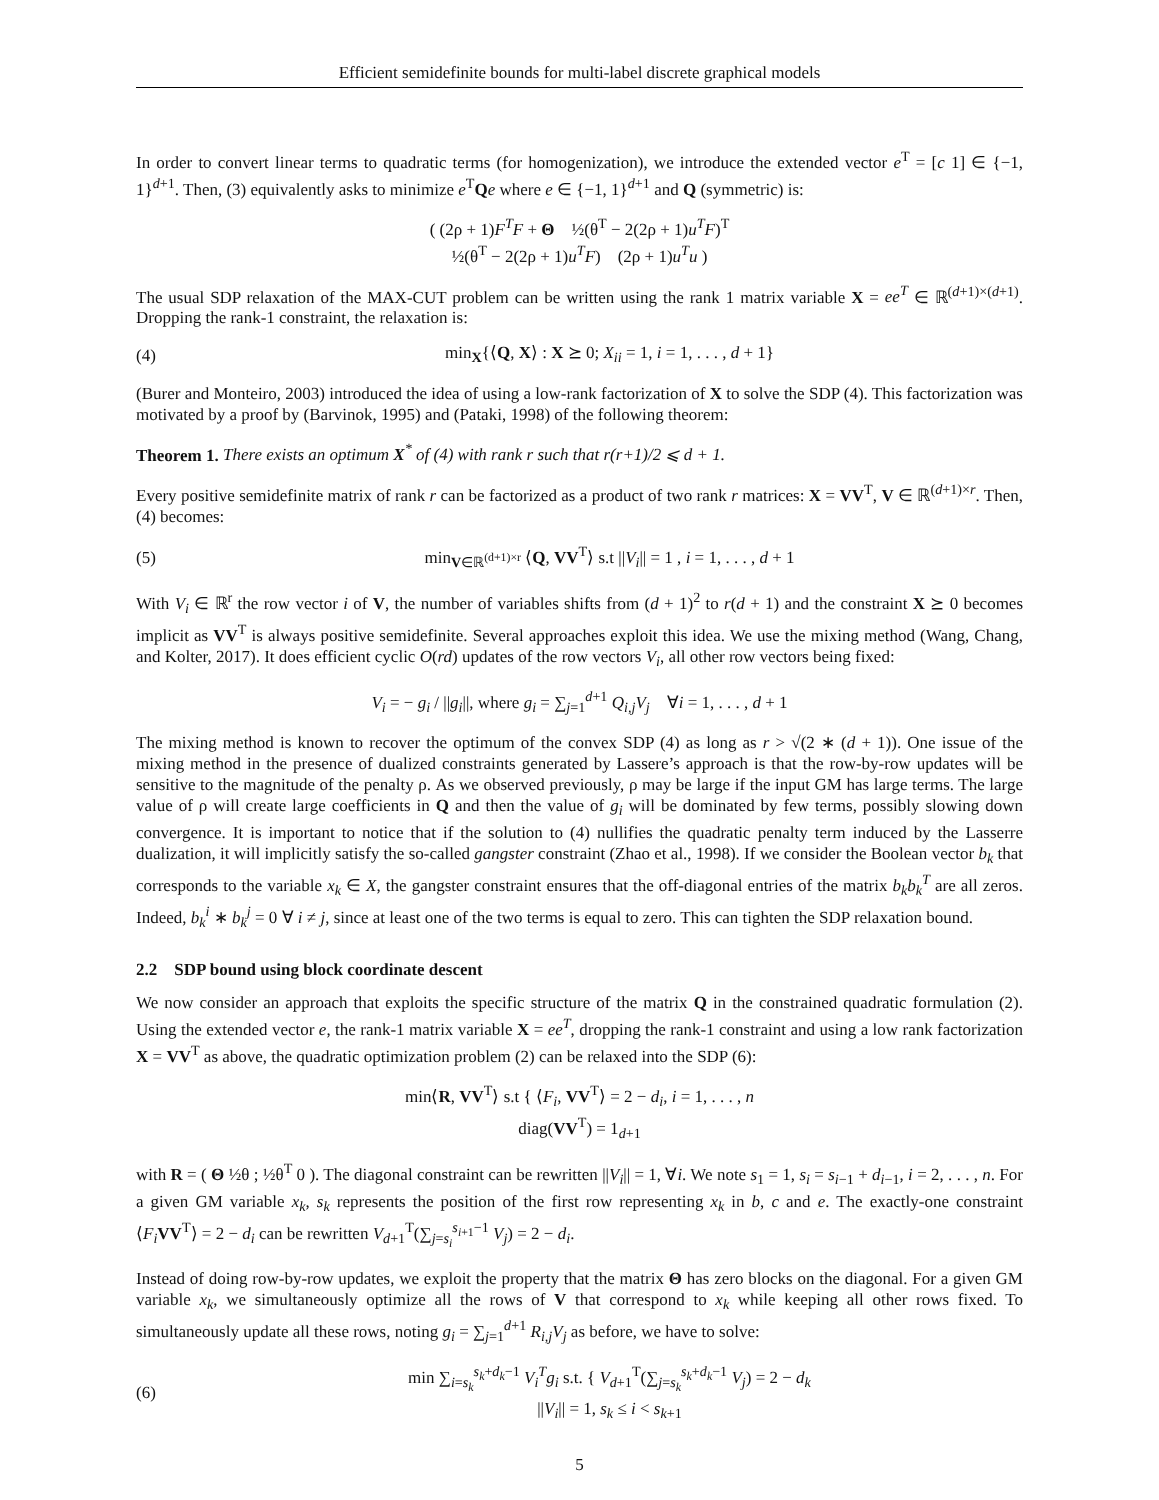Efficient semidefinite bounds for multi-label discrete graphical models
In order to convert linear terms to quadratic terms (for homogenization), we introduce the extended vector e<sup>T</sup> = [c 1] ∈ {−1, 1}<sup>d+1</sup>. Then, (3) equivalently asks to minimize e<sup>T</sup>Qe where e ∈ {−1, 1}<sup>d+1</sup> and Q (symmetric) is:
( (2ρ + 1)F<sup>T</sup>F + Θ ½(θ<sup>T</sup> − 2(2ρ + 1)u<sup>T</sup>F)<sup>T</sup>
½(θ<sup>T</sup> − 2(2ρ + 1)u<sup>T</sup>F) (2ρ + 1)u<sup>T</sup>u )
The usual SDP relaxation of the MAX-CUT problem can be written using the rank 1 matrix variable X = ee<sup>T</sup> ∈ ℝ<sup>(d+1)×(d+1)</sup>. Dropping the rank-1 constraint, the relaxation is:
(4) min<sub>X</sub>{⟨Q, X⟩ : X ⪰ 0; X<sub>ii</sub> = 1, i = 1, . . . , d + 1}
(Burer and Monteiro, 2003) introduced the idea of using a low-rank factorization of X to solve the SDP (4). This factorization was motivated by a proof by (Barvinok, 1995) and (Pataki, 1998) of the following theorem:
Theorem 1. There exists an optimum X<sup>*</sup> of (4) with rank r such that r(r+1)/2 ⩽ d + 1.
Every positive semidefinite matrix of rank r can be factorized as a product of two rank r matrices: X = VV<sup>T</sup>, V ∈ ℝ<sup>(d+1)×r</sup>. Then, (4) becomes:
(5) min<sub>V∈ℝ<sup>(d+1)×r</sup></sub> ⟨Q, VV<sup>T</sup>⟩ s.t ||V<sub>i</sub>|| = 1 , i = 1, . . . , d + 1
With V<sub>i</sub> ∈ ℝ<sup>r</sup> the row vector i of V, the number of variables shifts from (d + 1)<sup>2</sup> to r(d + 1) and the constraint X ⪰ 0 becomes implicit as VV<sup>T</sup> is always positive semidefinite. Several approaches exploit this idea. We use the mixing method (Wang, Chang, and Kolter, 2017). It does efficient cyclic O(rd) updates of the row vectors V<sub>i</sub>, all other row vectors being fixed:
V<sub>i</sub> = − g<sub>i</sub> / ||g<sub>i</sub>||, where g<sub>i</sub> = ∑<sub>j=1</sub><sup>d+1</sup> Q<sub>i,j</sub>V<sub>j</sub> ∀i = 1, . . . , d + 1
The mixing method is known to recover the optimum of the convex SDP (4) as long as r > √(2 ∗ (d + 1)). One issue of the mixing method in the presence of dualized constraints generated by Lassere’s approach is that the row-by-row updates will be sensitive to the magnitude of the penalty ρ. As we observed previously, ρ may be large if the input GM has large terms. The large value of ρ will create large coefficients in Q and then the value of g<sub>i</sub> will be dominated by few terms, possibly slowing down convergence. It is important to notice that if the solution to (4) nullifies the quadratic penalty term induced by the Lasserre dualization, it will implicitly satisfy the so-called gangster constraint (Zhao et al., 1998). If we consider the Boolean vector b<sub>k</sub> that corresponds to the variable x<sub>k</sub> ∈ X, the gangster constraint ensures that the off-diagonal entries of the matrix b<sub>k</sub>b<sub>k</sub><sup>T</sup> are all zeros. Indeed, b<sub>k</sub><sup>i</sup> ∗ b<sub>k</sub><sup>j</sup> = 0 ∀ i ≠ j, since at least one of the two terms is equal to zero. This can tighten the SDP relaxation bound.
2.2 SDP bound using block coordinate descent
We now consider an approach that exploits the specific structure of the matrix Q in the constrained quadratic formulation (2). Using the extended vector e, the rank-1 matrix variable X = ee<sup>T</sup>, dropping the rank-1 constraint and using a low rank factorization X = VV<sup>T</sup> as above, the quadratic optimization problem (2) can be relaxed into the SDP (6):
min⟨R, VV<sup>T</sup>⟩ s.t { ⟨F<sub>i</sub>, VV<sup>T</sup>⟩ = 2 − d<sub>i</sub>, i = 1, . . . , n
diag(VV<sup>T</sup>) = 1<sub>d+1</sub>
with R = ( Θ ½θ ; ½θ<sup>T</sup> 0 ). The diagonal constraint can be rewritten ||V<sub>i</sub>|| = 1, ∀i. We note s<sub>1</sub> = 1, s<sub>i</sub> = s<sub>i−1</sub> + d<sub>i−1</sub>, i = 2, . . . , n. For a given GM variable x<sub>k</sub>, s<sub>k</sub> represents the position of the first row representing x<sub>k</sub> in b, c and e. The exactly-one constraint ⟨F<sub>i</sub> VV<sup>T</sup>⟩ = 2 − d<sub>i</sub> can be rewritten V<sub>d+1</sub><sup>T</sup>(∑<sub>j=s<sub>i</sub></sub><sup>s<sub>i+1</sub>−1</sup> V<sub>j</sub>) = 2 − d<sub>i</sub>.
Instead of doing row-by-row updates, we exploit the property that the matrix Θ has zero blocks on the diagonal. For a given GM variable x<sub>k</sub>, we simultaneously optimize all the rows of V that correspond to x<sub>k</sub> while keeping all other rows fixed. To simultaneously update all these rows, noting g<sub>i</sub> = ∑<sub>j=1</sub><sup>d+1</sup> R<sub>i,j</sub>V<sub>j</sub> as before, we have to solve:
(6) min ∑<sub>i=s<sub>k</sub></sub><sup>s<sub>k</sub>+d<sub>k</sub>−1</sup> V<sub>i</sub><sup>T</sup>g<sub>i</sub> s.t. { V<sub>d+1</sub><sup>T</sup>(∑<sub>j=s<sub>k</sub></sub><sup>s<sub>k</sub>+d<sub>k</sub>−1</sup> V<sub>j</sub>) = 2 − d<sub>k</sub>
||V<sub>i</sub>|| = 1, s<sub>k</sub> ≤ i < s<sub>k+1</sub>
5